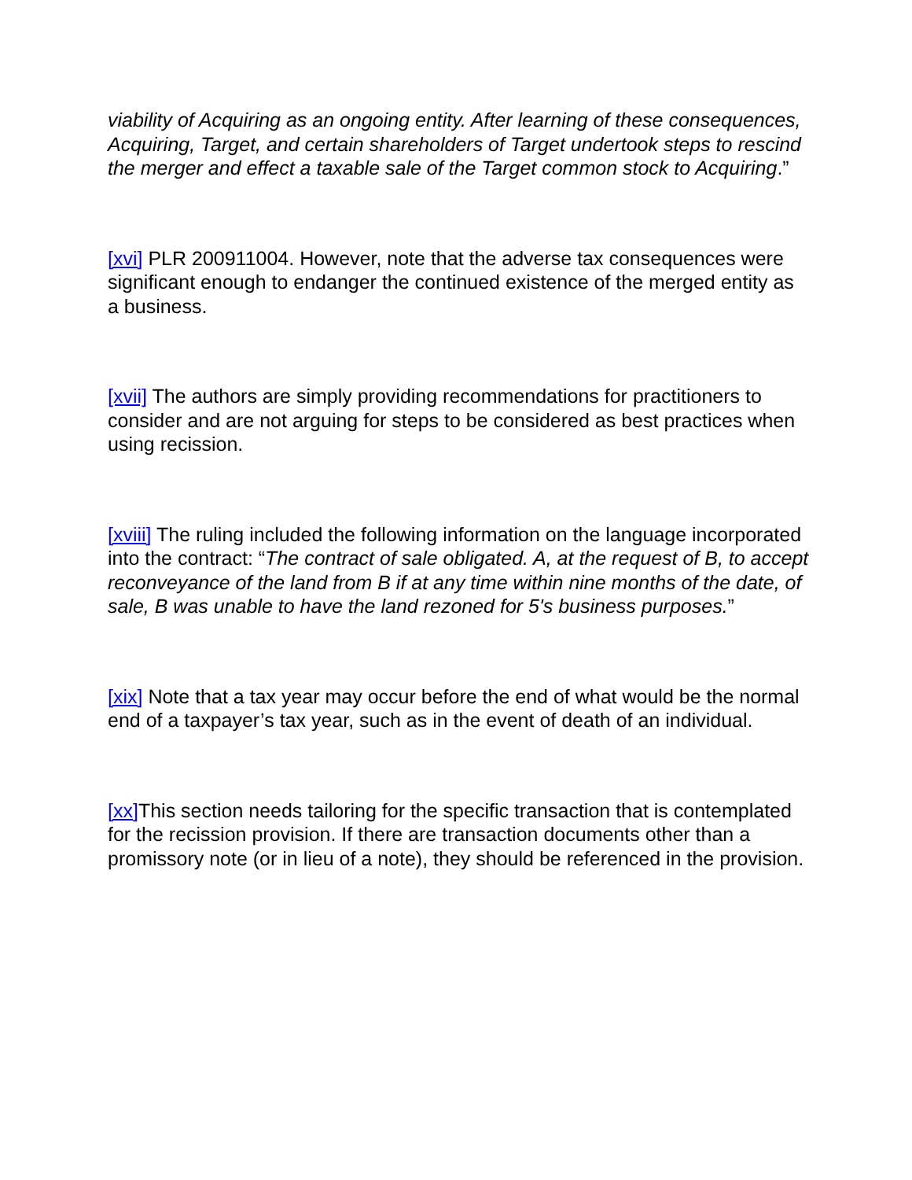viability of Acquiring as an ongoing entity. After learning of these consequences, Acquiring, Target, and certain shareholders of Target undertook steps to rescind the merger and effect a taxable sale of the Target common stock to Acquiring.”
[xvi] PLR 200911004. However, note that the adverse tax consequences were significant enough to endanger the continued existence of the merged entity as a business.
[xvii] The authors are simply providing recommendations for practitioners to consider and are not arguing for steps to be considered as best practices when using recission.
[xviii] The ruling included the following information on the language incorporated into the contract: “The contract of sale obligated. A, at the request of B, to accept reconveyance of the land from B if at any time within nine months of the date, of sale, B was unable to have the land rezoned for 5's business purposes.”
[xix] Note that a tax year may occur before the end of what would be the normal end of a taxpayer’s tax year, such as in the event of death of an individual.
[xx] This section needs tailoring for the specific transaction that is contemplated for the recission provision. If there are transaction documents other than a promissory note (or in lieu of a note), they should be referenced in the provision.